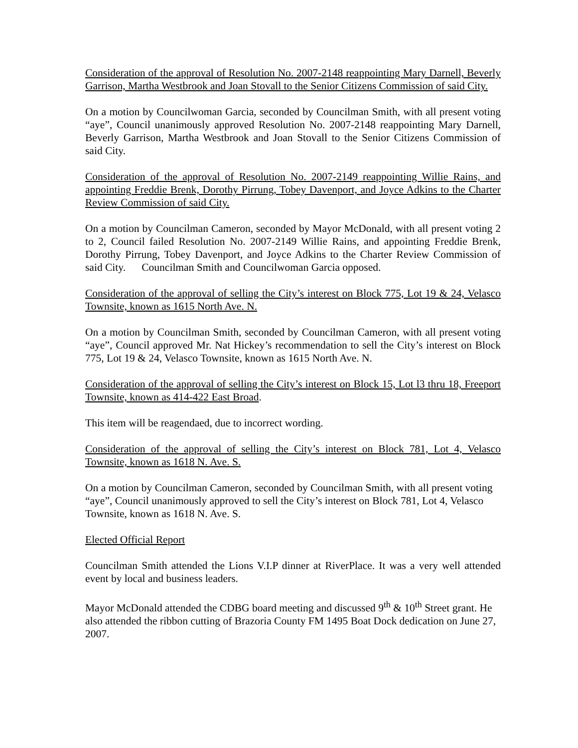Consideration of the approval of Resolution No. 2007-2148 reappointing Mary Darnell, Beverly Garrison, Martha Westbrook and Joan Stovall to the Senior Citizens Commission of said City.
On a motion by Councilwoman Garcia, seconded by Councilman Smith, with all present voting “aye”, Council unanimously approved Resolution No. 2007-2148 reappointing Mary Darnell, Beverly Garrison, Martha Westbrook and Joan Stovall to the Senior Citizens Commission of said City.
Consideration of the approval of Resolution No. 2007-2149 reappointing Willie Rains, and appointing Freddie Brenk, Dorothy Pirrung, Tobey Davenport, and Joyce Adkins to the Charter Review Commission of said City.
On a motion by Councilman Cameron, seconded by Mayor McDonald, with all present voting 2 to 2, Council failed Resolution No. 2007-2149 Willie Rains, and appointing Freddie Brenk, Dorothy Pirrung, Tobey Davenport, and Joyce Adkins to the Charter Review Commission of said City. Councilman Smith and Councilwoman Garcia opposed.
Consideration of the approval of selling the City’s interest on Block 775, Lot 19 & 24, Velasco Townsite, known as 1615 North Ave. N.
On a motion by Councilman Smith, seconded by Councilman Cameron, with all present voting “aye”, Council approved Mr. Nat Hickey’s recommendation to sell the City’s interest on Block 775, Lot 19 & 24, Velasco Townsite, known as 1615 North Ave. N.
Consideration of the approval of selling the City’s interest on Block 15, Lot l3 thru 18, Freeport Townsite, known as 414-422 East Broad.
This item will be reagendaed, due to incorrect wording.
Consideration of the approval of selling the City’s interest on Block 781, Lot 4, Velasco Townsite, known as 1618 N. Ave. S.
On a motion by Councilman Cameron, seconded by Councilman Smith, with all present voting “aye”, Council unanimously approved to sell the City’s interest on Block 781, Lot 4, Velasco Townsite, known as 1618 N. Ave. S.
Elected Official Report
Councilman Smith attended the Lions V.I.P dinner at RiverPlace. It was a very well attended event by local and business leaders.
Mayor McDonald attended the CDBG board meeting and discussed 9<sup>th</sup> & 10<sup>th</sup> Street grant. He also attended the ribbon cutting of Brazoria County FM 1495 Boat Dock dedication on June 27, 2007.